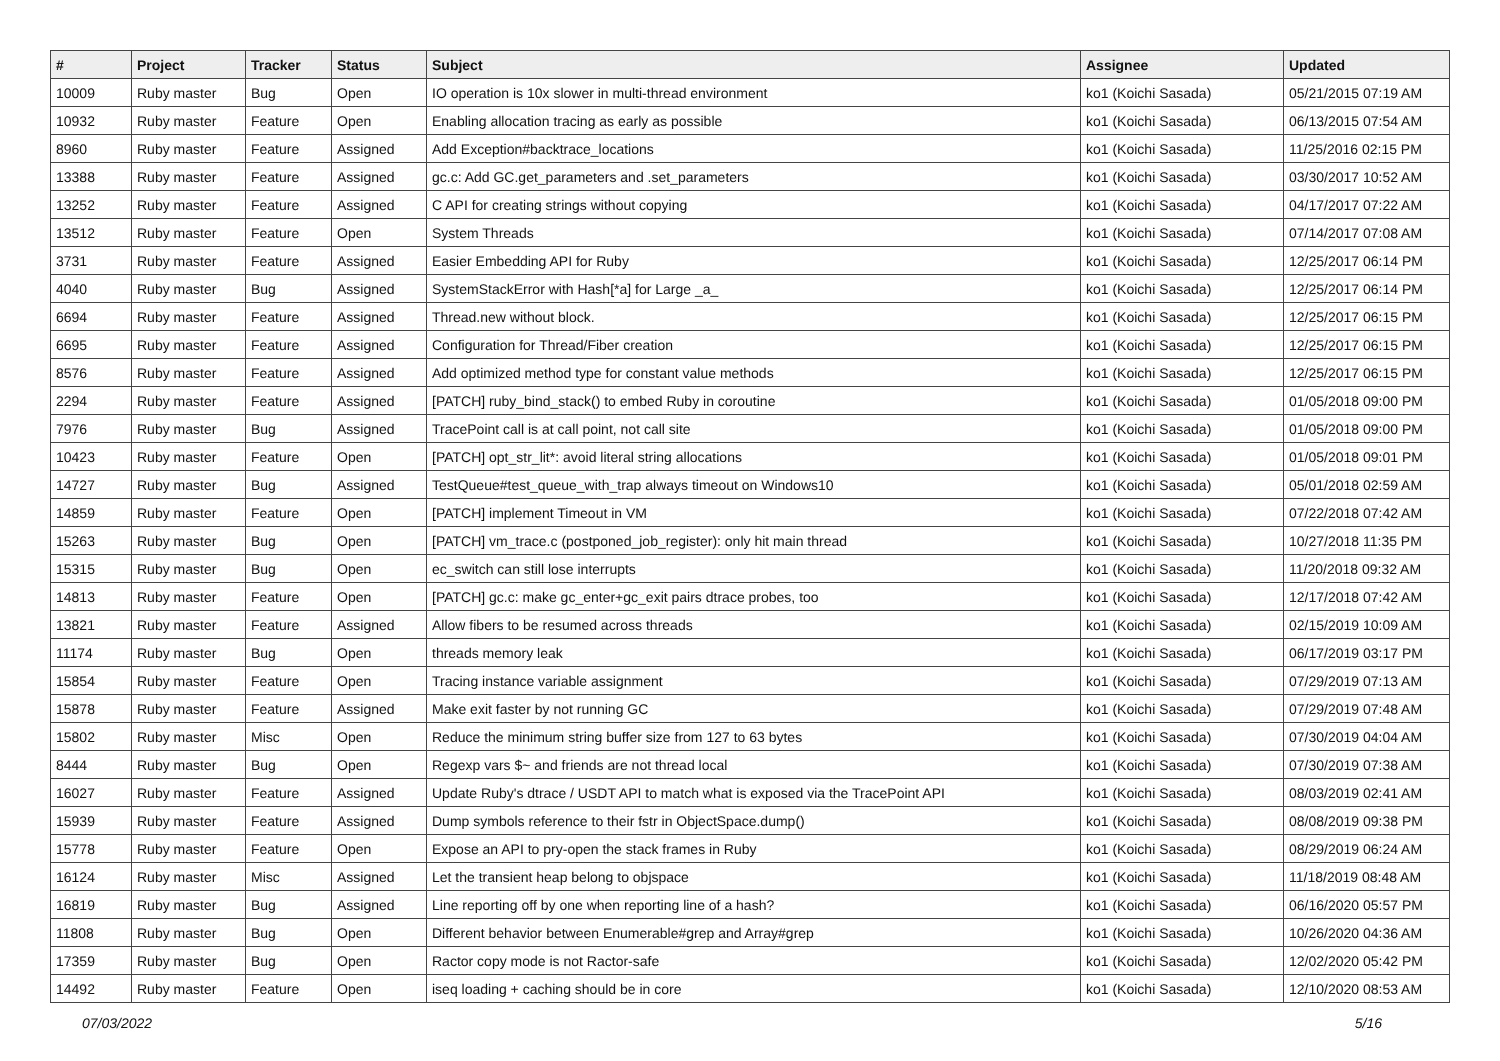| # | Project | Tracker | Status | Subject | Assignee | Updated |
| --- | --- | --- | --- | --- | --- | --- |
| 10009 | Ruby master | Bug | Open | IO operation is 10x slower in multi-thread environment | ko1 (Koichi Sasada) | 05/21/2015 07:19 AM |
| 10932 | Ruby master | Feature | Open | Enabling allocation tracing as early as possible | ko1 (Koichi Sasada) | 06/13/2015 07:54 AM |
| 8960 | Ruby master | Feature | Assigned | Add Exception#backtrace_locations | ko1 (Koichi Sasada) | 11/25/2016 02:15 PM |
| 13388 | Ruby master | Feature | Assigned | gc.c: Add GC.get_parameters and .set_parameters | ko1 (Koichi Sasada) | 03/30/2017 10:52 AM |
| 13252 | Ruby master | Feature | Assigned | C API for creating strings without copying | ko1 (Koichi Sasada) | 04/17/2017 07:22 AM |
| 13512 | Ruby master | Feature | Open | System Threads | ko1 (Koichi Sasada) | 07/14/2017 07:08 AM |
| 3731 | Ruby master | Feature | Assigned | Easier Embedding API for Ruby | ko1 (Koichi Sasada) | 12/25/2017 06:14 PM |
| 4040 | Ruby master | Bug | Assigned | SystemStackError with Hash[*a] for Large _a_ | ko1 (Koichi Sasada) | 12/25/2017 06:14 PM |
| 6694 | Ruby master | Feature | Assigned | Thread.new without block. | ko1 (Koichi Sasada) | 12/25/2017 06:15 PM |
| 6695 | Ruby master | Feature | Assigned | Configuration for Thread/Fiber creation | ko1 (Koichi Sasada) | 12/25/2017 06:15 PM |
| 8576 | Ruby master | Feature | Assigned | Add optimized method type for constant value methods | ko1 (Koichi Sasada) | 12/25/2017 06:15 PM |
| 2294 | Ruby master | Feature | Assigned | [PATCH] ruby_bind_stack() to embed Ruby in coroutine | ko1 (Koichi Sasada) | 01/05/2018 09:00 PM |
| 7976 | Ruby master | Bug | Assigned | TracePoint call is at call point, not call site | ko1 (Koichi Sasada) | 01/05/2018 09:00 PM |
| 10423 | Ruby master | Feature | Open | [PATCH] opt_str_lit*: avoid literal string allocations | ko1 (Koichi Sasada) | 01/05/2018 09:01 PM |
| 14727 | Ruby master | Bug | Assigned | TestQueue#test_queue_with_trap always timeout on Windows10 | ko1 (Koichi Sasada) | 05/01/2018 02:59 AM |
| 14859 | Ruby master | Feature | Open | [PATCH] implement Timeout in VM | ko1 (Koichi Sasada) | 07/22/2018 07:42 AM |
| 15263 | Ruby master | Bug | Open | [PATCH] vm_trace.c (postponed_job_register): only hit main thread | ko1 (Koichi Sasada) | 10/27/2018 11:35 PM |
| 15315 | Ruby master | Bug | Open | ec_switch can still lose interrupts | ko1 (Koichi Sasada) | 11/20/2018 09:32 AM |
| 14813 | Ruby master | Feature | Open | [PATCH] gc.c: make gc_enter+gc_exit pairs dtrace probes, too | ko1 (Koichi Sasada) | 12/17/2018 07:42 AM |
| 13821 | Ruby master | Feature | Assigned | Allow fibers to be resumed across threads | ko1 (Koichi Sasada) | 02/15/2019 10:09 AM |
| 11174 | Ruby master | Bug | Open | threads memory leak | ko1 (Koichi Sasada) | 06/17/2019 03:17 PM |
| 15854 | Ruby master | Feature | Open | Tracing instance variable assignment | ko1 (Koichi Sasada) | 07/29/2019 07:13 AM |
| 15878 | Ruby master | Feature | Assigned | Make exit faster by not running GC | ko1 (Koichi Sasada) | 07/29/2019 07:48 AM |
| 15802 | Ruby master | Misc | Open | Reduce the minimum string buffer size from 127 to 63 bytes | ko1 (Koichi Sasada) | 07/30/2019 04:04 AM |
| 8444 | Ruby master | Bug | Open | Regexp vars $~ and friends are not thread local | ko1 (Koichi Sasada) | 07/30/2019 07:38 AM |
| 16027 | Ruby master | Feature | Assigned | Update Ruby's dtrace / USDT API to match what is exposed via the TracePoint API | ko1 (Koichi Sasada) | 08/03/2019 02:41 AM |
| 15939 | Ruby master | Feature | Assigned | Dump symbols reference to their fstr in ObjectSpace.dump() | ko1 (Koichi Sasada) | 08/08/2019 09:38 PM |
| 15778 | Ruby master | Feature | Open | Expose an API to pry-open the stack frames in Ruby | ko1 (Koichi Sasada) | 08/29/2019 06:24 AM |
| 16124 | Ruby master | Misc | Assigned | Let the transient heap belong to objspace | ko1 (Koichi Sasada) | 11/18/2019 08:48 AM |
| 16819 | Ruby master | Bug | Assigned | Line reporting off by one when reporting line of a hash? | ko1 (Koichi Sasada) | 06/16/2020 05:57 PM |
| 11808 | Ruby master | Bug | Open | Different behavior between Enumerable#grep and Array#grep | ko1 (Koichi Sasada) | 10/26/2020 04:36 AM |
| 17359 | Ruby master | Bug | Open | Ractor copy mode is not Ractor-safe | ko1 (Koichi Sasada) | 12/02/2020 05:42 PM |
| 14492 | Ruby master | Feature | Open | iseq loading + caching should be in core | ko1 (Koichi Sasada) | 12/10/2020 08:53 AM |
07/03/2022 5/16